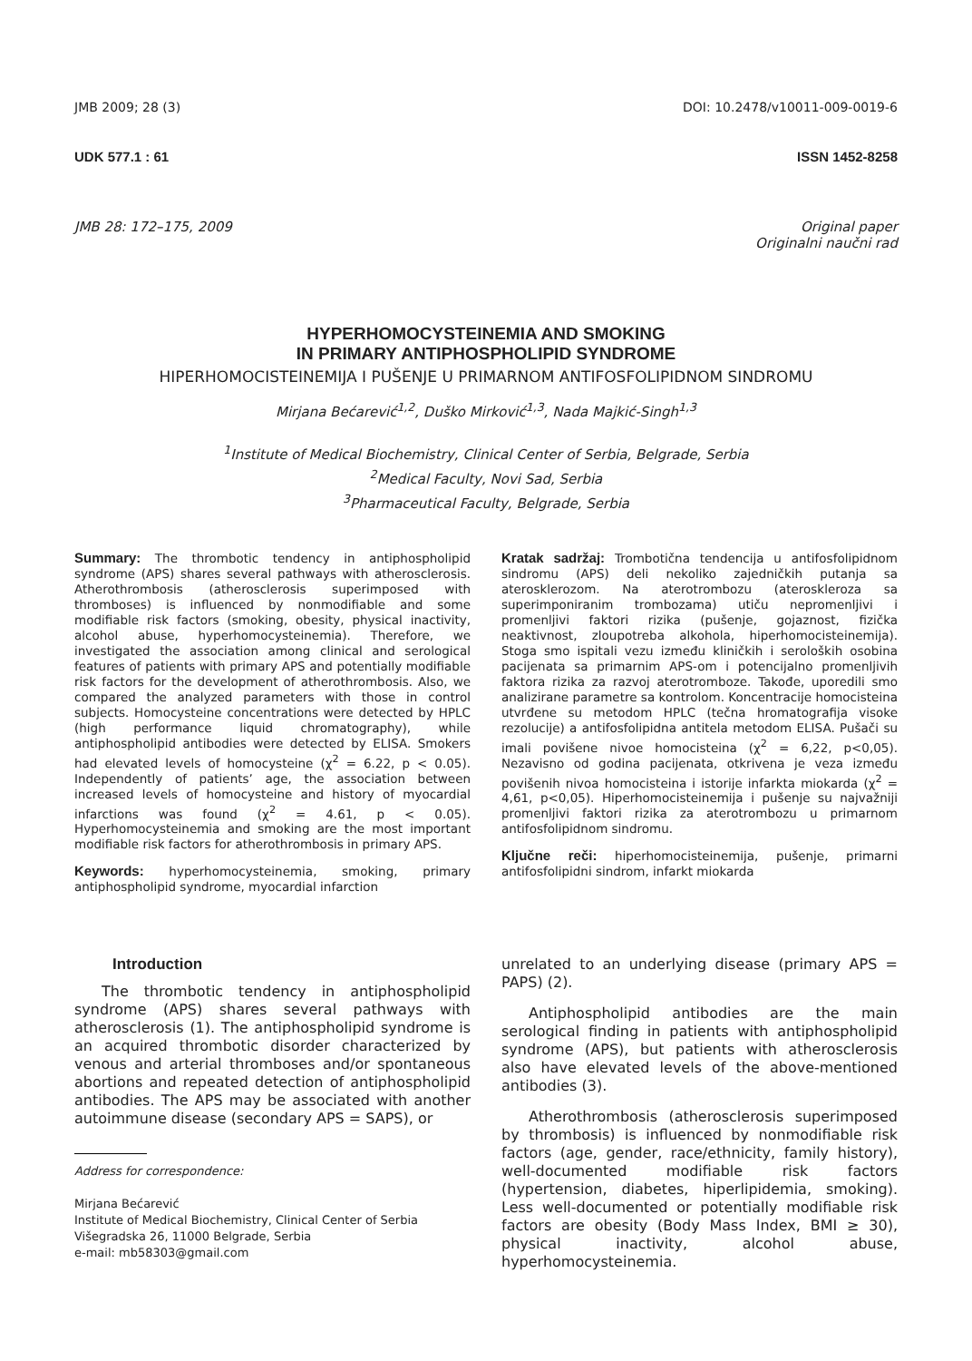JMB 2009; 28 (3) DOI: 10.2478/v10011-009-0019-6
UDK 577.1 : 61 ISSN 1452-8258
JMB 28: 172–175, 2009 Original paper
Originalni naučni rad
HYPERHOMOCYSTEINEMIA AND SMOKING
IN PRIMARY ANTIPHOSPHOLIPID SYNDROME
HIPERHOMOCISTEINEMIJA I PUŠENJE U PRIMARNOM ANTIFOSFOLIPIDNOM SINDROMU
Mirjana Bećarević<sup>1,2</sup>, Duško Mirković<sup>1,3</sup>, Nada Majkić-Singh<sup>1,3</sup>
<sup>1</sup> Institute of Medical Biochemistry, Clinical Center of Serbia, Belgrade, Serbia
<sup>2</sup> Medical Faculty, Novi Sad, Serbia
<sup>3</sup> Pharmaceutical Faculty, Belgrade, Serbia
Summary: The thrombotic tendency in antiphospholipid syndrome (APS) shares several pathways with atherosclerosis. Atherothrombosis (atherosclerosis superimposed with thromboses) is influenced by nonmodifiable and some modifiable risk factors (smoking, obesity, physical inactivity, alcohol abuse, hyperhomocysteinemia). Therefore, we investigated the association among clinical and serological features of patients with primary APS and potentially modifiable risk factors for the development of atherothrombosis. Also, we compared the analyzed parameters with those in control subjects. Homocysteine concentrations were detected by HPLC (high performance liquid chromatography), while antiphospholipid antibodies were detected by ELISA. Smokers had elevated levels of homocysteine (χ<sup>2</sup> = 6.22, p < 0.05). Independently of patients’ age, the association between increased levels of homocysteine and history of myocardial infarctions was found (χ<sup>2</sup> = 4.61, p < 0.05). Hyperhomocysteinemia and smoking are the most important modifiable risk factors for atherothrombosis in primary APS.
Keywords: hyperhomocysteinemia, smoking, primary antiphospholipid syndrome, myocardial infarction
Kratak sadržaj: Trombotična tendencija u antifosfolipidnom sindromu (APS) deli nekoliko zajedničkih putanja sa aterosklerozom. Na aterotrombozu (ateroskleroza sa superimponiranim trombozama) utiču nepromenljivi i promenljivi faktori rizika (pušenje, gojaznost, fizička neaktivnost, zloupotreba alkohola, hiperhomocisteinemija). Stoga smo ispitali vezu između kliničkih i seroloških osobina pacijenata sa primarnim APS-om i potencijalno promenljivih faktora rizika za razvoj aterotromboze. Takođe, uporedili smo analizirane parametre sa kontrolom. Koncentracije homocisteina utvrđene su metodom HPLC (tečna hromatografija visoke rezolucije) a antifosfolipidna antitela metodom ELISA. Pušači su imali povišene nivoe homocisteina (χ<sup>2</sup> = 6,22, p<0,05). Nezavisno od godina pacijenata, otkrivena je veza između povišenih nivoa homocisteina i istorije infarkta miokarda (χ<sup>2</sup> = 4,61, p<0,05). Hiperhomocisteinemija i pušenje su najvažniji promenljivi faktori rizika za aterotrombozu u primarnom antifosfolipidnom sindromu.
Ključne reči: hiperhomocisteinemija, pušenje, primarni antifosfolipidni sindrom, infarkt miokarda
Introduction
The thrombotic tendency in antiphospholipid syndrome (APS) shares several pathways with atherosclerosis (1). The antiphospholipid syndrome is an acquired thrombotic disorder characterized by venous and arterial thromboses and/or spontaneous abortions and repeated detection of antiphospholipid antibodies. The APS may be associated with another autoimmune disease (secondary APS = SAPS), or
Address for correspondence:
Mirjana Bećarević
Institute of Medical Biochemistry, Clinical Center of Serbia
Višegradska 26, 11000 Belgrade, Serbia
e-mail: mb58303@gmail.com
unrelated to an underlying disease (primary APS = PAPS) (2).
Antiphospholipid antibodies are the main serological finding in patients with antiphospholipid syndrome (APS), but patients with atherosclerosis also have elevated levels of the above-mentioned antibodies (3).
Atherothrombosis (atherosclerosis superimposed by thrombosis) is influenced by nonmodifiable risk factors (age, gender, race/ethnicity, family history), well-documented modifiable risk factors (hypertension, diabetes, hiperlipidemia, smoking). Less well-documented or potentially modifiable risk factors are obesity (Body Mass Index, BMI ≥ 30), physical inactivity, alcohol abuse, hyperhomocysteinemia.